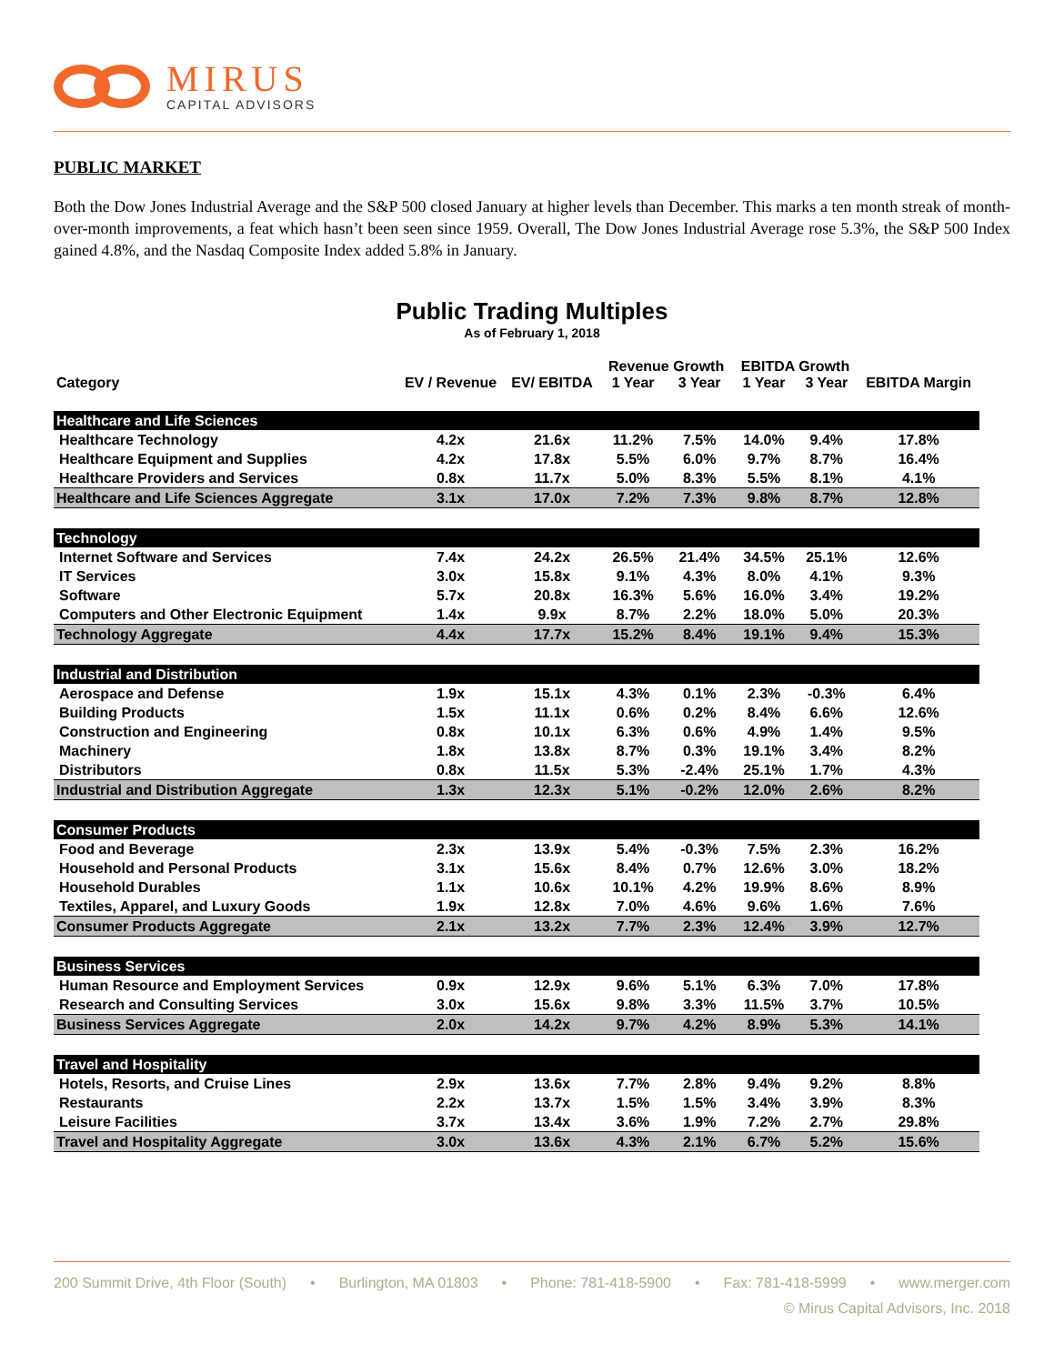MIRUS
CAPITAL ADVISORS
PUBLIC MARKET
Both the Dow Jones Industrial Average and the S&P 500 closed January at higher levels than December. This marks a ten month streak of month-over-month improvements, a feat which hasn’t been seen since 1959. Overall, The Dow Jones Industrial Average rose 5.3%, the S&P 500 Index gained 4.8%, and the Nasdaq Composite Index added 5.8% in January.
Public Trading Multiples
As of February 1, 2018
| Category | EV / Revenue | EV/ EBITDA | Revenue Growth | | EBITDA Growth | | EBITDA Margin |
| --- | --- | --- | --- | --- | --- | --- | --- |
| | | | 1 Year | 3 Year | 1 Year | 3 Year | |
| Healthcare and Life Sciences | | | | | | | |
| Healthcare Technology | 4.2x | 21.6x | 11.2% | 7.5% | 14.0% | 9.4% | 17.8% |
| Healthcare Equipment and Supplies | 4.2x | 17.8x | 5.5% | 6.0% | 9.7% | 8.7% | 16.4% |
| Healthcare Providers and Services | 0.8x | 11.7x | 5.0% | 8.3% | 5.5% | 8.1% | 4.1% |
| Healthcare and Life Sciences Aggregate | 3.1x | 17.0x | 7.2% | 7.3% | 9.8% | 8.7% | 12.8% |
| Technology | | | | | | | |
| Internet Software and Services | 7.4x | 24.2x | 26.5% | 21.4% | 34.5% | 25.1% | 12.6% |
| IT Services | 3.0x | 15.8x | 9.1% | 4.3% | 8.0% | 4.1% | 9.3% |
| Software | 5.7x | 20.8x | 16.3% | 5.6% | 16.0% | 3.4% | 19.2% |
| Computers and Other Electronic Equipment | 1.4x | 9.9x | 8.7% | 2.2% | 18.0% | 5.0% | 20.3% |
| Technology Aggregate | 4.4x | 17.7x | 15.2% | 8.4% | 19.1% | 9.4% | 15.3% |
| Industrial and Distribution | | | | | | | |
| Aerospace and Defense | 1.9x | 15.1x | 4.3% | 0.1% | 2.3% | -0.3% | 6.4% |
| Building Products | 1.5x | 11.1x | 0.6% | 0.2% | 8.4% | 6.6% | 12.6% |
| Construction and Engineering | 0.8x | 10.1x | 6.3% | 0.6% | 4.9% | 1.4% | 9.5% |
| Machinery | 1.8x | 13.8x | 8.7% | 0.3% | 19.1% | 3.4% | 8.2% |
| Distributors | 0.8x | 11.5x | 5.3% | -2.4% | 25.1% | 1.7% | 4.3% |
| Industrial and Distribution Aggregate | 1.3x | 12.3x | 5.1% | -0.2% | 12.0% | 2.6% | 8.2% |
| Consumer Products | | | | | | | |
| Food and Beverage | 2.3x | 13.9x | 5.4% | -0.3% | 7.5% | 2.3% | 16.2% |
| Household and Personal Products | 3.1x | 15.6x | 8.4% | 0.7% | 12.6% | 3.0% | 18.2% |
| Household Durables | 1.1x | 10.6x | 10.1% | 4.2% | 19.9% | 8.6% | 8.9% |
| Textiles, Apparel, and Luxury Goods | 1.9x | 12.8x | 7.0% | 4.6% | 9.6% | 1.6% | 7.6% |
| Consumer Products Aggregate | 2.1x | 13.2x | 7.7% | 2.3% | 12.4% | 3.9% | 12.7% |
| Business Services | | | | | | | |
| Human Resource and Employment Services | 0.9x | 12.9x | 9.6% | 5.1% | 6.3% | 7.0% | 17.8% |
| Research and Consulting Services | 3.0x | 15.6x | 9.8% | 3.3% | 11.5% | 3.7% | 10.5% |
| Business Services Aggregate | 2.0x | 14.2x | 9.7% | 4.2% | 8.9% | 5.3% | 14.1% |
| Travel and Hospitality | | | | | | | |
| Hotels, Resorts, and Cruise Lines | 2.9x | 13.6x | 7.7% | 2.8% | 9.4% | 9.2% | 8.8% |
| Restaurants | 2.2x | 13.7x | 1.5% | 1.5% | 3.4% | 3.9% | 8.3% |
| Leisure Facilities | 3.7x | 13.4x | 3.6% | 1.9% | 7.2% | 2.7% | 29.8% |
| Travel and Hospitality Aggregate | 3.0x | 13.6x | 4.3% | 2.1% | 6.7% | 5.2% | 15.6% |
200 Summit Drive, 4th Floor (South) • Burlington, MA 01803 • Phone: 781-418-5900 • Fax: 781-418-5999 • www.merger.com
© Mirus Capital Advisors, Inc. 2018